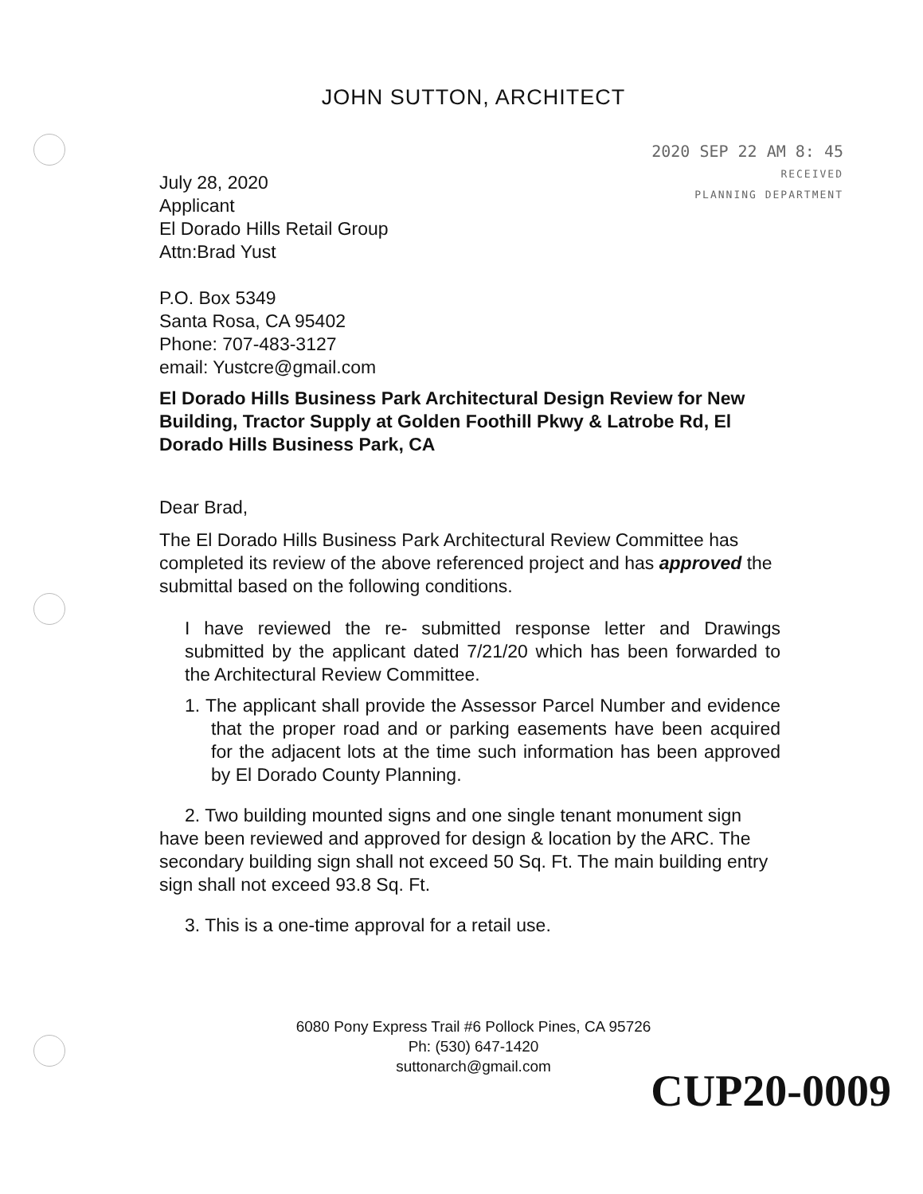JOHN SUTTON, ARCHITECT
2020 SEP 22 AM 8: 45
RECEIVED
PLANNING DEPARTMENT
July 28, 2020
Applicant
El Dorado Hills Retail Group
Attn:Brad Yust
P.O. Box 5349
Santa Rosa, CA 95402
Phone: 707-483-3127
email: Yustcre@gmail.com
El Dorado Hills Business Park Architectural Design Review for New Building, Tractor Supply at Golden Foothill Pkwy & Latrobe Rd, El Dorado Hills Business Park, CA
Dear Brad,
The El Dorado Hills Business Park Architectural Review Committee has completed its review of the above referenced project and has approved the submittal based on the following conditions.
I have reviewed the re- submitted response letter and Drawings submitted by the applicant dated 7/21/20 which has been forwarded to the Architectural Review Committee.
1. The applicant shall provide the Assessor Parcel Number and evidence that the proper road and or parking easements have been acquired for the adjacent lots at the time such information has been approved by El Dorado County Planning.
2. Two building mounted signs and one single tenant monument sign have been reviewed and approved for design & location by the ARC. The secondary building sign shall not exceed 50 Sq. Ft. The main building entry sign shall not exceed 93.8 Sq. Ft.
3. This is a one-time approval for a retail use.
6080 Pony Express Trail #6 Pollock Pines, CA 95726
Ph: (530) 647-1420
suttonarch@gmail.com
CUP20-0009